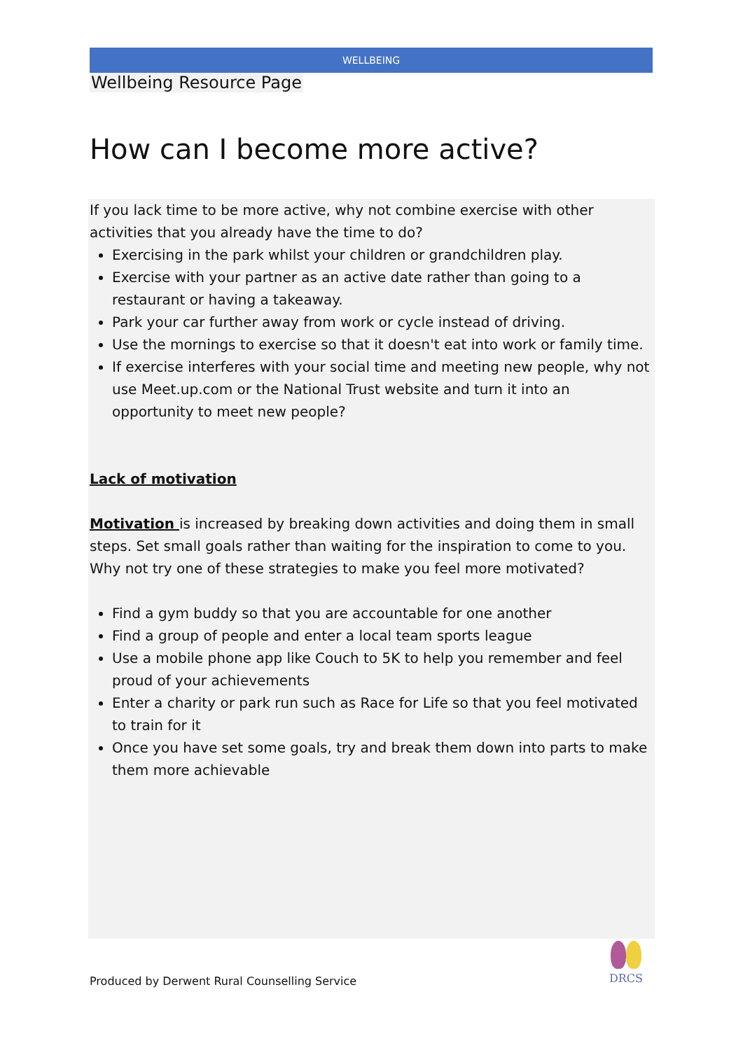WELLBEING
Wellbeing Resource Page
How can I become more active?
If you lack time to be more active, why not combine exercise with other activities that you already have the time to do?
Exercising in the park whilst your children or grandchildren play.
Exercise with your partner as an active date rather than going to a restaurant or having a takeaway.
Park your car further away from work or cycle instead of driving.
Use the mornings to exercise so that it doesn't eat into work or family time.
If exercise interferes with your social time and meeting new people, why not use Meet.up.com or the National Trust website and turn it into an opportunity to meet new people?
Lack of motivation
Motivation is increased by breaking down activities and doing them in small steps. Set small goals rather than waiting for the inspiration to come to you. Why not try one of these strategies to make you feel more motivated?
Find a gym buddy so that you are accountable for one another
Find a group of people and enter a local team sports league
Use a mobile phone app like Couch to 5K to help you remember and feel proud of your achievements
Enter a charity or park run such as Race for Life so that you feel motivated to train for it
Once you have set some goals, try and break them down into parts to make them more achievable
Produced by Derwent Rural Counselling Service
DRCS